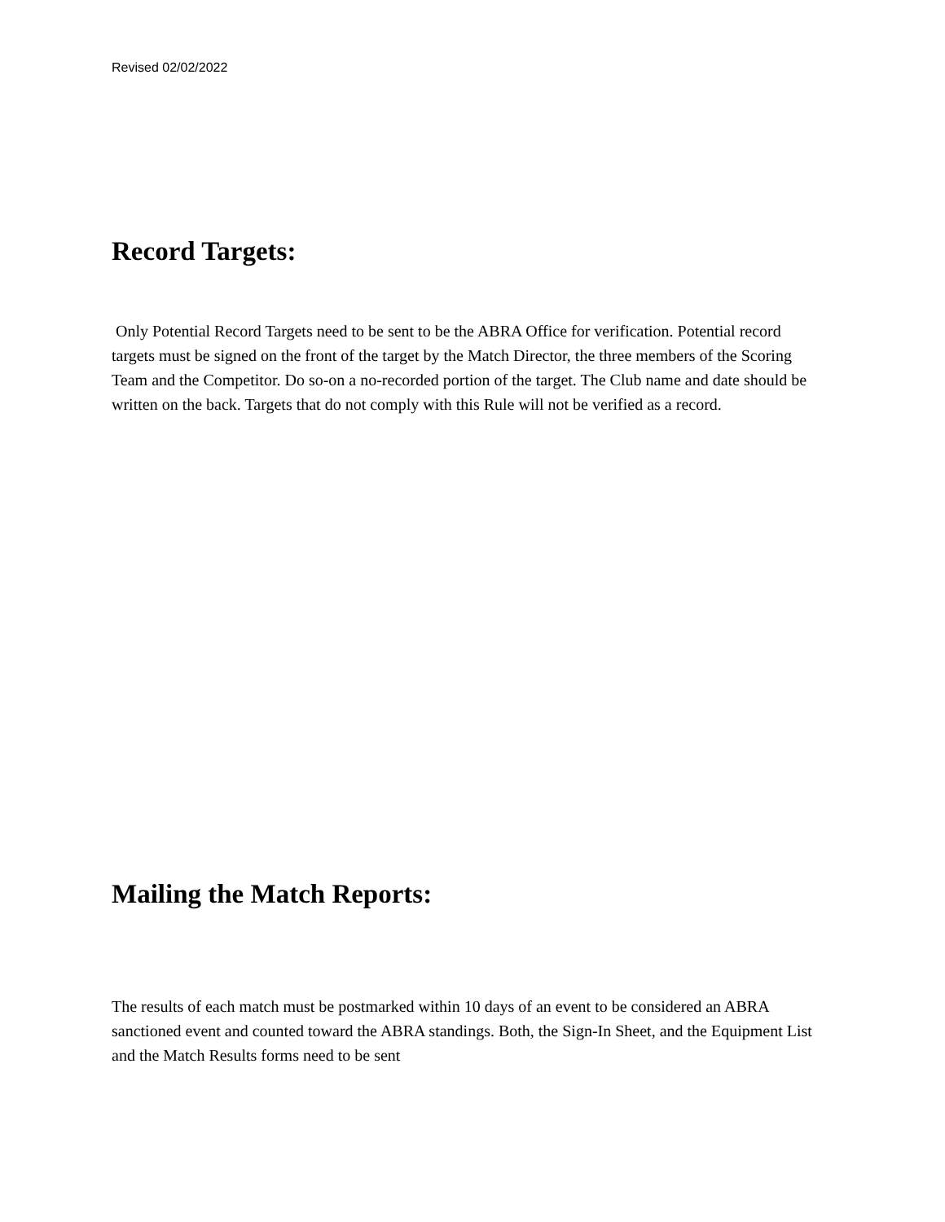Revised 02/02/2022
Record Targets:
Only Potential Record Targets need to be sent to be the ABRA Office for verification. Potential record targets must be signed on the front of the target by the Match Director, the three members of the Scoring Team and the Competitor. Do so-on a no-recorded portion of the target. The Club name and date should be written on the back. Targets that do not comply with this Rule will not be verified as a record.
Mailing the Match Reports:
The results of each match must be postmarked within 10 days of an event to be considered an ABRA sanctioned event and counted toward the ABRA standings. Both, the Sign-In Sheet, and the Equipment List and the Match Results forms need to be sent